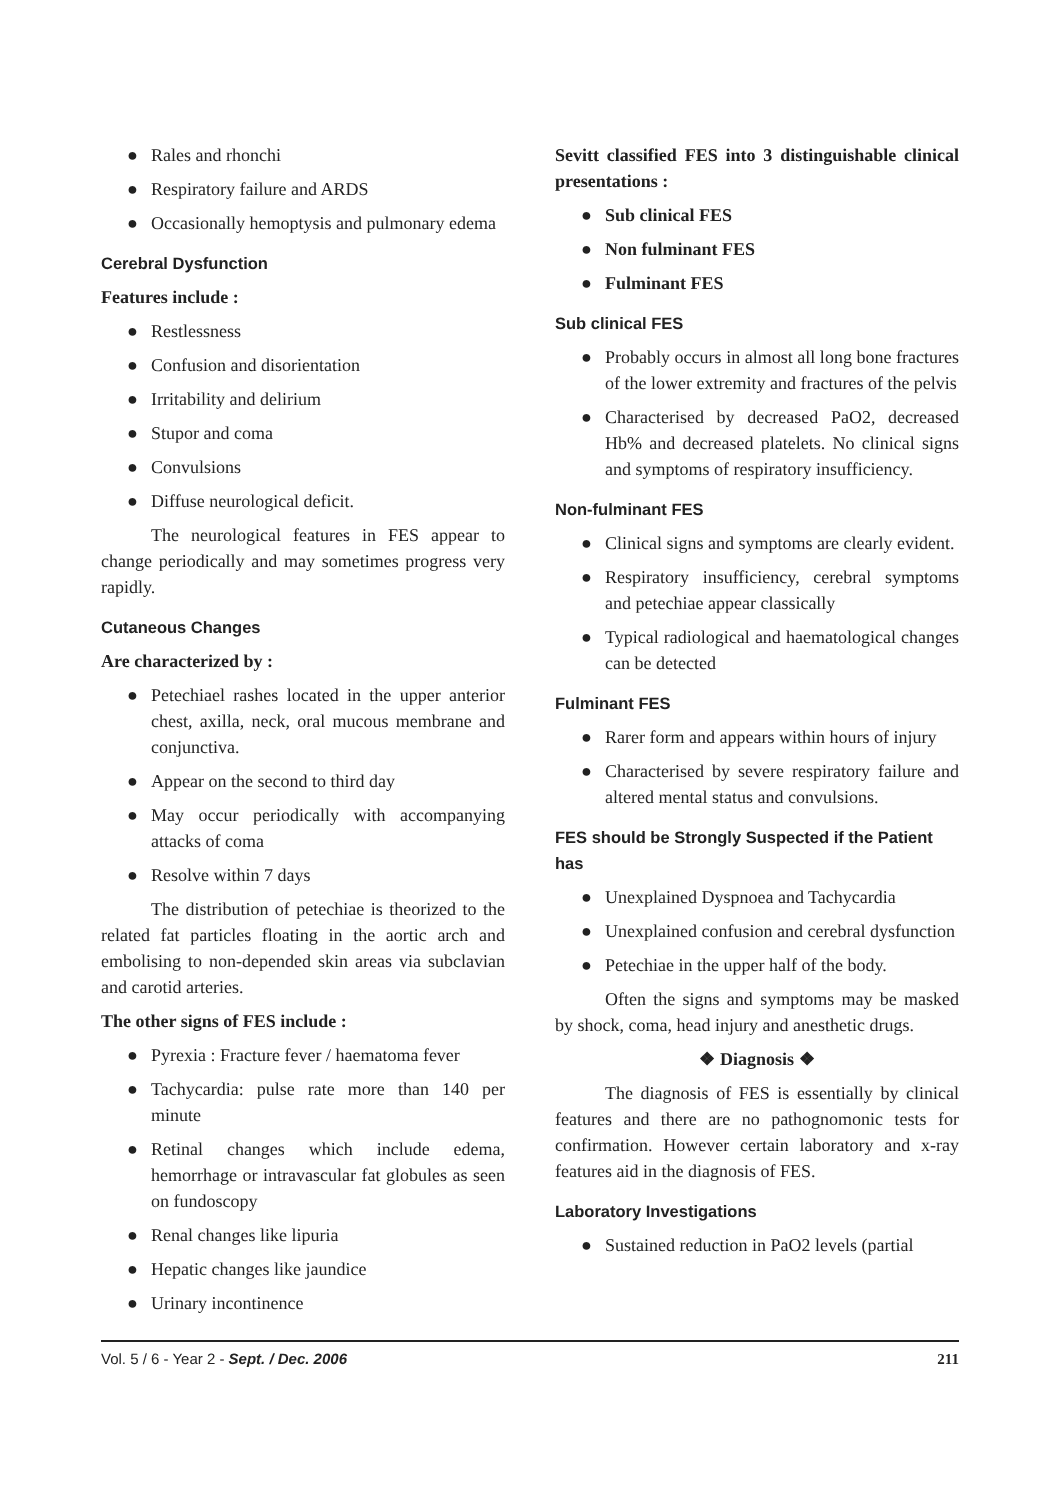● Rales and rhonchi
● Respiratory failure and ARDS
● Occasionally hemoptysis and pulmonary edema
Cerebral Dysfunction
Features include :
● Restlessness
● Confusion and disorientation
● Irritability and delirium
● Stupor and coma
● Convulsions
● Diffuse neurological deficit.
The neurological features in FES appear to change periodically and may sometimes progress very rapidly.
Cutaneous Changes
Are characterized by :
● Petechiael rashes located in the upper anterior chest, axilla, neck, oral mucous membrane and conjunctiva.
● Appear on the second to third day
● May occur periodically with accompanying attacks of coma
● Resolve within 7 days
The distribution of petechiae is theorized to the related fat particles floating in the aortic arch and embolising to non-depended skin areas via subclavian and carotid arteries.
The other signs of FES include :
● Pyrexia : Fracture fever / haematoma fever
● Tachycardia: pulse rate more than 140 per minute
● Retinal changes which include edema, hemorrhage or intravascular fat globules as seen on fundoscopy
● Renal changes like lipuria
● Hepatic changes like jaundice
● Urinary incontinence
Sevitt classified FES into 3 distinguishable clinical presentations :
● Sub clinical FES
● Non fulminant FES
● Fulminant FES
Sub clinical FES
● Probably occurs in almost all long bone fractures of the lower extremity and fractures of the pelvis
● Characterised by decreased PaO2, decreased Hb% and decreased platelets. No clinical signs and symptoms of respiratory insufficiency.
Non-fulminant FES
● Clinical signs and symptoms are clearly evident.
● Respiratory insufficiency, cerebral symptoms and petechiae appear classically
● Typical radiological and haematological changes can be detected
Fulminant FES
● Rarer form and appears within hours of injury
● Characterised by severe respiratory failure and altered mental status and convulsions.
FES should be Strongly Suspected if the Patient has
● Unexplained Dyspnoea and Tachycardia
● Unexplained confusion and cerebral dysfunction
● Petechiae in the upper half of the body.
Often the signs and symptoms may be masked by shock, coma, head injury and anesthetic drugs.
❖ Diagnosis ❖
The diagnosis of FES is essentially by clinical features and there are no pathognomonic tests for confirmation. However certain laboratory and x-ray features aid in the diagnosis of FES.
Laboratory Investigations
● Sustained reduction in PaO2 levels (partial
Vol. 5 / 6 - Year 2 - Sept. / Dec. 2006 211